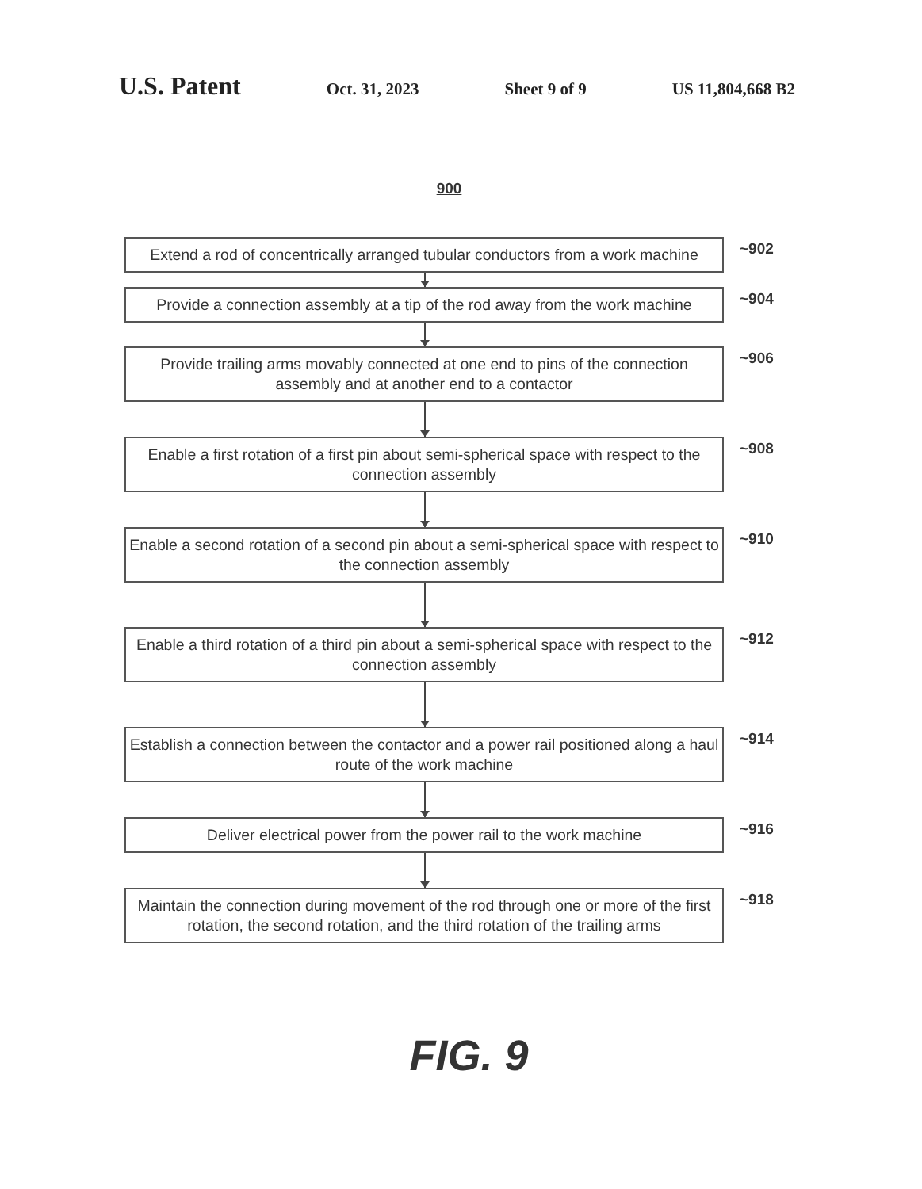U.S. Patent
Oct. 31, 2023 Sheet 9 of 9 US 11,804,668 B2
900
Extend a rod of concentrically arranged tubular conductors from a work machine
~902
Provide a connection assembly at a tip of the rod away from the work machine
~904
Provide trailing arms movably connected at one end to pins of the connection assembly and at another end to a contactor
~906
Enable a first rotation of a first pin about semi-spherical space with respect to the connection assembly
~908
Enable a second rotation of a second pin about a semi-spherical space with respect to the connection assembly
~910
Enable a third rotation of a third pin about a semi-spherical space with respect to the connection assembly
~912
Establish a connection between the contactor and a power rail positioned along a haul route of the work machine
~914
Deliver electrical power from the power rail to the work machine
~916
Maintain the connection during movement of the rod through one or more of the first rotation, the second rotation, and the third rotation of the trailing arms
~918
FIG. 9